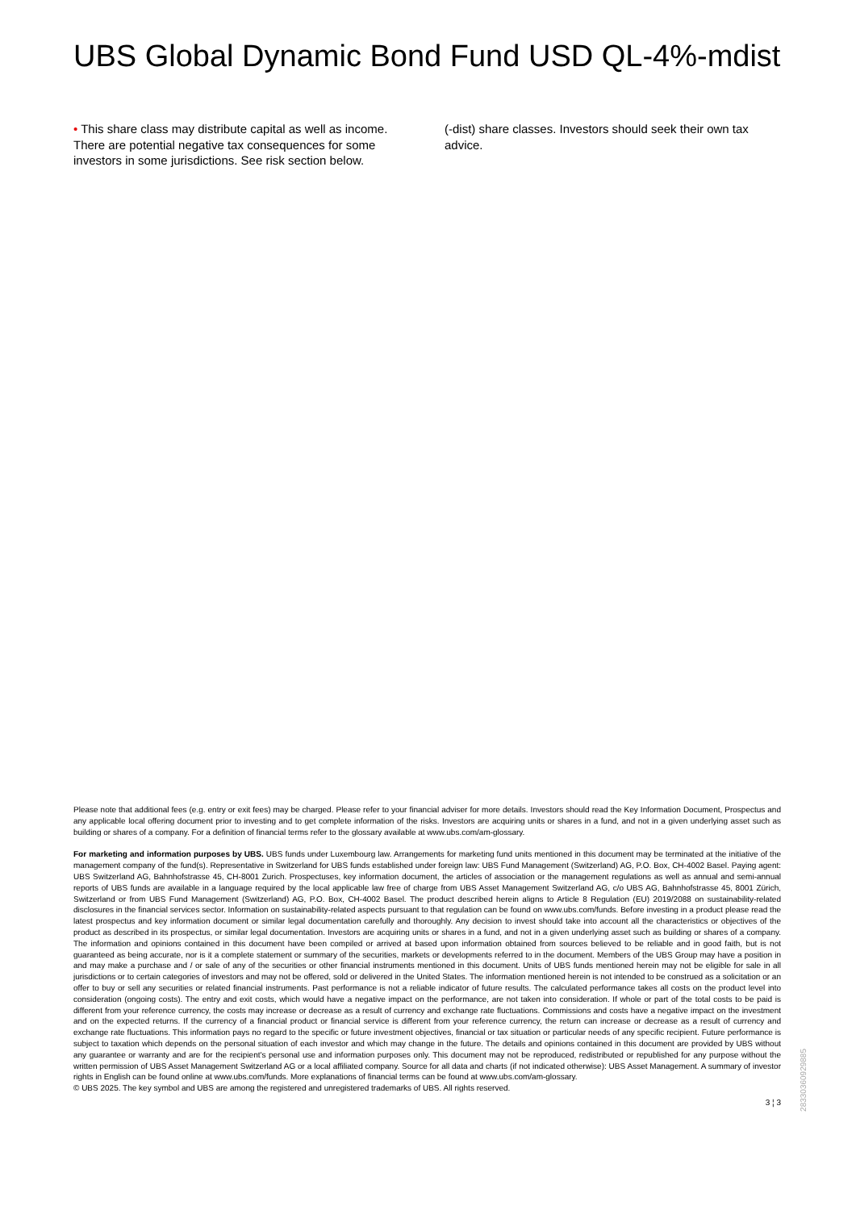UBS Global Dynamic Bond Fund USD QL-4%-mdist
• This share class may distribute capital as well as income. There are potential negative tax consequences for some investors in some jurisdictions. See risk section below.
(-dist) share classes. Investors should seek their own tax advice.
Please note that additional fees (e.g. entry or exit fees) may be charged. Please refer to your financial adviser for more details. Investors should read the Key Information Document, Prospectus and any applicable local offering document prior to investing and to get complete information of the risks. Investors are acquiring units or shares in a fund, and not in a given underlying asset such as building or shares of a company. For a definition of financial terms refer to the glossary available at www.ubs.com/am-glossary.
For marketing and information purposes by UBS. UBS funds under Luxembourg law. Arrangements for marketing fund units mentioned in this document may be terminated at the initiative of the management company of the fund(s). Representative in Switzerland for UBS funds established under foreign law: UBS Fund Management (Switzerland) AG, P.O. Box, CH-4002 Basel. Paying agent: UBS Switzerland AG, Bahnhofstrasse 45, CH-8001 Zurich. Prospectuses, key information document, the articles of association or the management regulations as well as annual and semi-annual reports of UBS funds are available in a language required by the local applicable law free of charge from UBS Asset Management Switzerland AG, c/o UBS AG, Bahnhofstrasse 45, 8001 Zürich, Switzerland or from UBS Fund Management (Switzerland) AG, P.O. Box, CH-4002 Basel. The product described herein aligns to Article 8 Regulation (EU) 2019/2088 on sustainability-related disclosures in the financial services sector. Information on sustainability-related aspects pursuant to that regulation can be found on www.ubs.com/funds. Before investing in a product please read the latest prospectus and key information document or similar legal documentation carefully and thoroughly. Any decision to invest should take into account all the characteristics or objectives of the product as described in its prospectus, or similar legal documentation. Investors are acquiring units or shares in a fund, and not in a given underlying asset such as building or shares of a company. The information and opinions contained in this document have been compiled or arrived at based upon information obtained from sources believed to be reliable and in good faith, but is not guaranteed as being accurate, nor is it a complete statement or summary of the securities, markets or developments referred to in the document. Members of the UBS Group may have a position in and may make a purchase and / or sale of any of the securities or other financial instruments mentioned in this document. Units of UBS funds mentioned herein may not be eligible for sale in all jurisdictions or to certain categories of investors and may not be offered, sold or delivered in the United States. The information mentioned herein is not intended to be construed as a solicitation or an offer to buy or sell any securities or related financial instruments. Past performance is not a reliable indicator of future results. The calculated performance takes all costs on the product level into consideration (ongoing costs). The entry and exit costs, which would have a negative impact on the performance, are not taken into consideration. If whole or part of the total costs to be paid is different from your reference currency, the costs may increase or decrease as a result of currency and exchange rate fluctuations. Commissions and costs have a negative impact on the investment and on the expected returns. If the currency of a financial product or financial service is different from your reference currency, the return can increase or decrease as a result of currency and exchange rate fluctuations. This information pays no regard to the specific or future investment objectives, financial or tax situation or particular needs of any specific recipient. Future performance is subject to taxation which depends on the personal situation of each investor and which may change in the future. The details and opinions contained in this document are provided by UBS without any guarantee or warranty and are for the recipient's personal use and information purposes only. This document may not be reproduced, redistributed or republished for any purpose without the written permission of UBS Asset Management Switzerland AG or a local affiliated company. Source for all data and charts (if not indicated otherwise): UBS Asset Management. A summary of investor rights in English can be found online at www.ubs.com/funds. More explanations of financial terms can be found at www.ubs.com/am-glossary.
© UBS 2025. The key symbol and UBS are among the registered and unregistered trademarks of UBS. All rights reserved.
3 ¦ 3
28330360929885